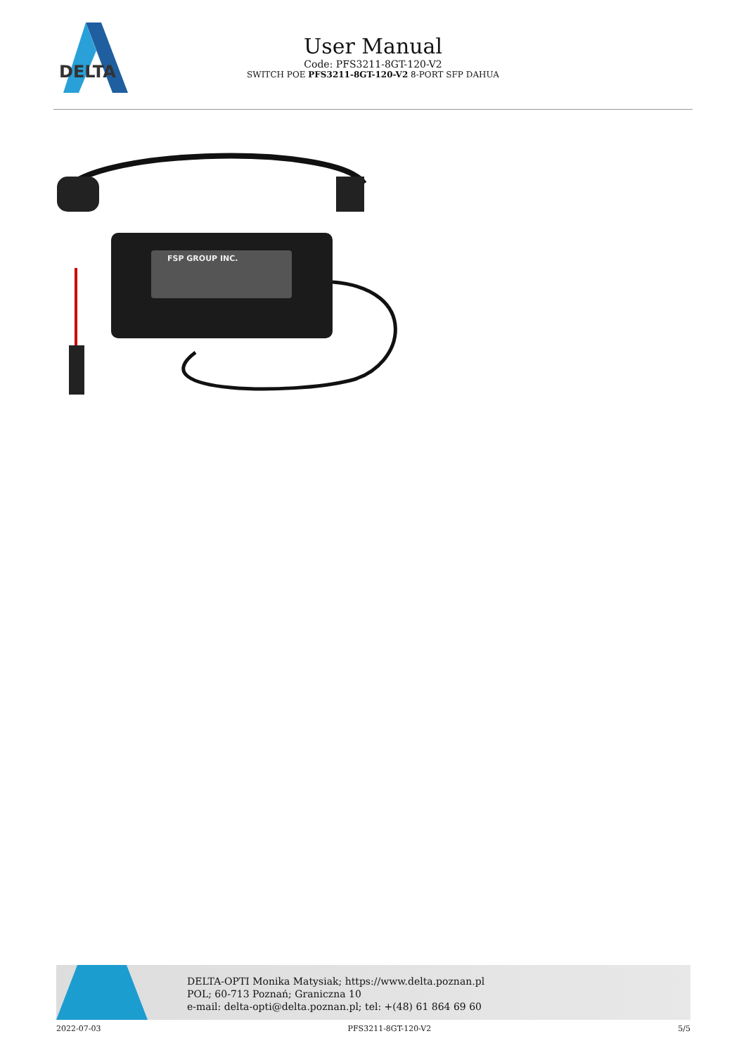DELTA
User Manual
Code: PFS3211-8GT-120-V2
SWITCH POE PFS3211-8GT-120-V2 8-PORT SFP DAHUA
FSP GROUP INC.
DELTA-OPTI Monika Matysiak; https://www.delta.poznan.pl
POL; 60-713 Poznań; Graniczna 10
e-mail: delta-opti@delta.poznan.pl; tel: +(48) 61 864 69 60
2022-07-03 PFS3211-8GT-120-V2 5/5